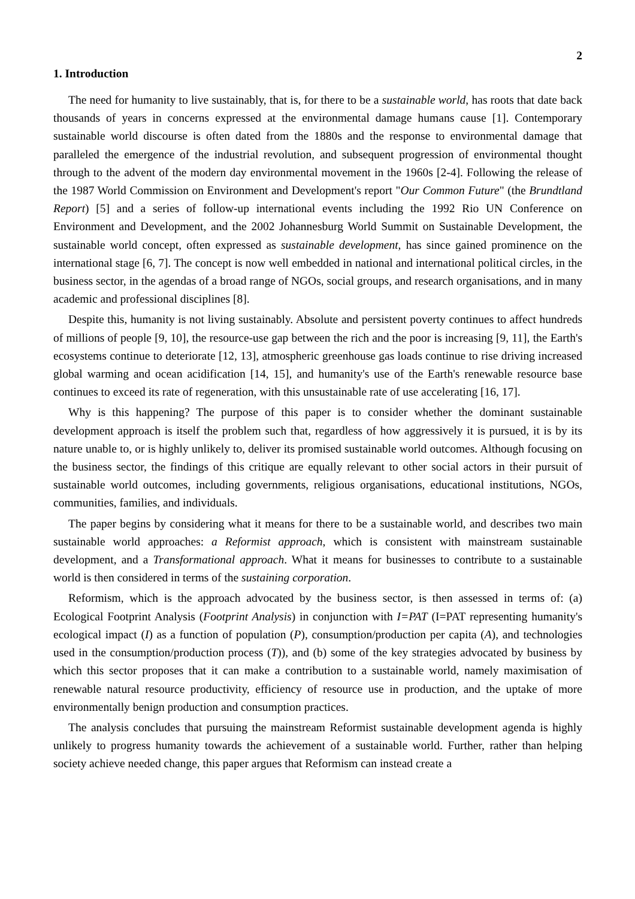2
1. Introduction
The need for humanity to live sustainably, that is, for there to be a sustainable world, has roots that date back thousands of years in concerns expressed at the environmental damage humans cause [1]. Contemporary sustainable world discourse is often dated from the 1880s and the response to environmental damage that paralleled the emergence of the industrial revolution, and subsequent progression of environmental thought through to the advent of the modern day environmental movement in the 1960s [2-4]. Following the release of the 1987 World Commission on Environment and Development's report "Our Common Future" (the Brundtland Report) [5] and a series of follow-up international events including the 1992 Rio UN Conference on Environment and Development, and the 2002 Johannesburg World Summit on Sustainable Development, the sustainable world concept, often expressed as sustainable development, has since gained prominence on the international stage [6, 7]. The concept is now well embedded in national and international political circles, in the business sector, in the agendas of a broad range of NGOs, social groups, and research organisations, and in many academic and professional disciplines [8].
Despite this, humanity is not living sustainably. Absolute and persistent poverty continues to affect hundreds of millions of people [9, 10], the resource-use gap between the rich and the poor is increasing [9, 11], the Earth's ecosystems continue to deteriorate [12, 13], atmospheric greenhouse gas loads continue to rise driving increased global warming and ocean acidification [14, 15], and humanity's use of the Earth's renewable resource base continues to exceed its rate of regeneration, with this unsustainable rate of use accelerating [16, 17].
Why is this happening? The purpose of this paper is to consider whether the dominant sustainable development approach is itself the problem such that, regardless of how aggressively it is pursued, it is by its nature unable to, or is highly unlikely to, deliver its promised sustainable world outcomes. Although focusing on the business sector, the findings of this critique are equally relevant to other social actors in their pursuit of sustainable world outcomes, including governments, religious organisations, educational institutions, NGOs, communities, families, and individuals.
The paper begins by considering what it means for there to be a sustainable world, and describes two main sustainable world approaches: a Reformist approach, which is consistent with mainstream sustainable development, and a Transformational approach. What it means for businesses to contribute to a sustainable world is then considered in terms of the sustaining corporation.
Reformism, which is the approach advocated by the business sector, is then assessed in terms of: (a) Ecological Footprint Analysis (Footprint Analysis) in conjunction with I=PAT (I=PAT representing humanity's ecological impact (I) as a function of population (P), consumption/production per capita (A), and technologies used in the consumption/production process (T)), and (b) some of the key strategies advocated by business by which this sector proposes that it can make a contribution to a sustainable world, namely maximisation of renewable natural resource productivity, efficiency of resource use in production, and the uptake of more environmentally benign production and consumption practices.
The analysis concludes that pursuing the mainstream Reformist sustainable development agenda is highly unlikely to progress humanity towards the achievement of a sustainable world. Further, rather than helping society achieve needed change, this paper argues that Reformism can instead create a